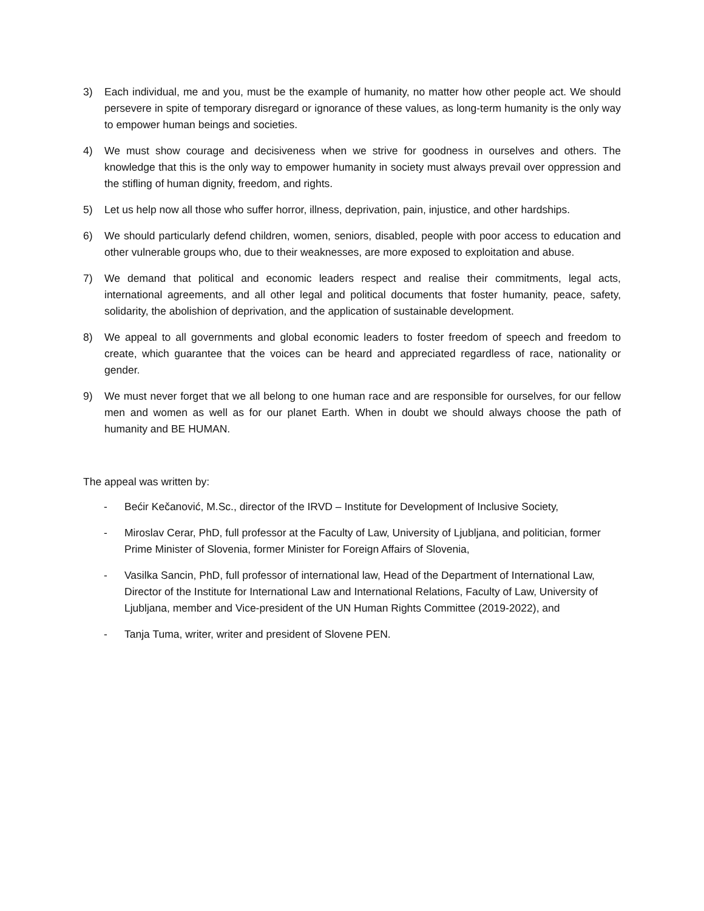3) Each individual, me and you, must be the example of humanity, no matter how other people act. We should persevere in spite of temporary disregard or ignorance of these values, as long-term humanity is the only way to empower human beings and societies.
4) We must show courage and decisiveness when we strive for goodness in ourselves and others. The knowledge that this is the only way to empower humanity in society must always prevail over oppression and the stifling of human dignity, freedom, and rights.
5) Let us help now all those who suffer horror, illness, deprivation, pain, injustice, and other hardships.
6) We should particularly defend children, women, seniors, disabled, people with poor access to education and other vulnerable groups who, due to their weaknesses, are more exposed to exploitation and abuse.
7) We demand that political and economic leaders respect and realise their commitments, legal acts, international agreements, and all other legal and political documents that foster humanity, peace, safety, solidarity, the abolishion of deprivation, and the application of sustainable development.
8) We appeal to all governments and global economic leaders to foster freedom of speech and freedom to create, which guarantee that the voices can be heard and appreciated regardless of race, nationality or gender.
9) We must never forget that we all belong to one human race and are responsible for ourselves, for our fellow men and women as well as for our planet Earth. When in doubt we should always choose the path of humanity and BE HUMAN.
The appeal was written by:
- Bećir Kečanović, M.Sc., director of the IRVD – Institute for Development of Inclusive Society,
- Miroslav Cerar, PhD, full professor at the Faculty of Law, University of Ljubljana, and politician, former Prime Minister of Slovenia, former Minister for Foreign Affairs of Slovenia,
- Vasilka Sancin, PhD, full professor of international law, Head of the Department of International Law, Director of the Institute for International Law and International Relations, Faculty of Law, University of Ljubljana, member and Vice-president of the UN Human Rights Committee (2019-2022), and
- Tanja Tuma, writer, writer and president of Slovene PEN.